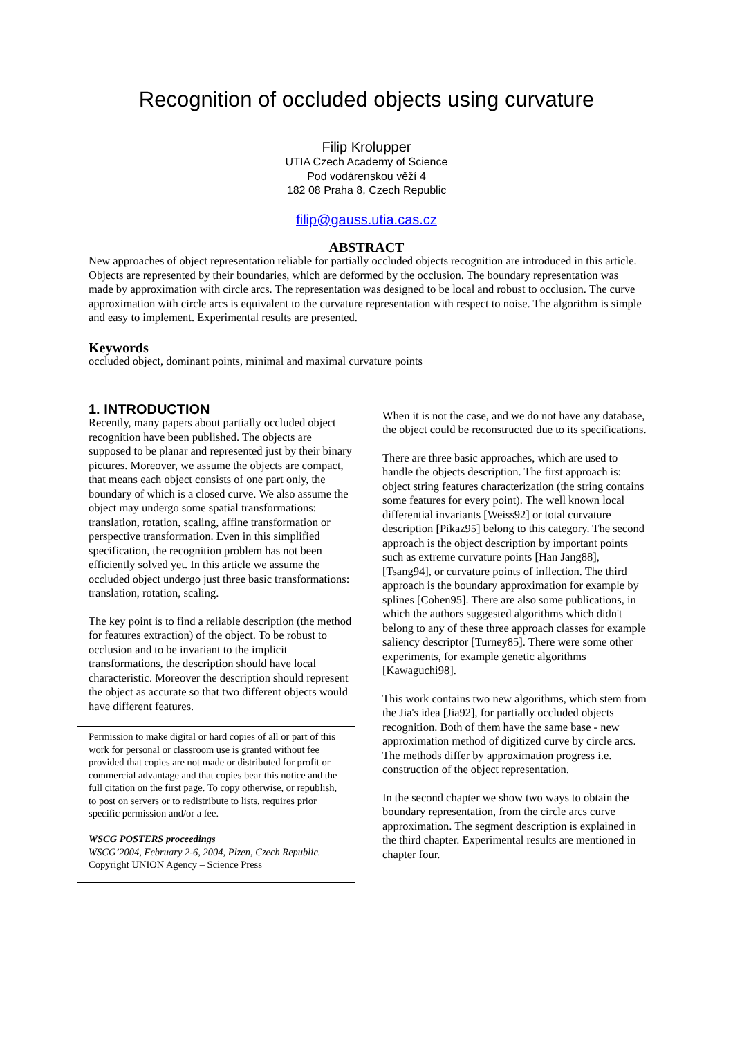Recognition of occluded objects using curvature
Filip Krolupper
UTIA Czech Academy of Science
Pod vodárenskou věží 4
182 08 Praha 8, Czech Republic
filip@gauss.utia.cas.cz
ABSTRACT
New approaches of object representation reliable for partially occluded objects recognition are introduced in this article. Objects are represented by their boundaries, which are deformed by the occlusion. The boundary representation was made by approximation with circle arcs. The representation was designed to be local and robust to occlusion. The curve approximation with circle arcs is equivalent to the curvature representation with respect to noise. The algorithm is simple and easy to implement. Experimental results are presented.
Keywords
occluded object, dominant points, minimal and maximal curvature points
1. INTRODUCTION
Recently, many papers about partially occluded object recognition have been published. The objects are supposed to be planar and represented just by their binary pictures. Moreover, we assume the objects are compact, that means each object consists of one part only, the boundary of which is a closed curve. We also assume the object may undergo some spatial transformations: translation, rotation, scaling, affine transformation or perspective transformation. Even in this simplified specification, the recognition problem has not been efficiently solved yet. In this article we assume the occluded object undergo just three basic transformations: translation, rotation, scaling.
The key point is to find a reliable description (the method for features extraction) of the object. To be robust to occlusion and to be invariant to the implicit transformations, the description should have local characteristic. Moreover the description should represent the object as accurate so that two different objects would have different features.
Permission to make digital or hard copies of all or part of this work for personal or classroom use is granted without fee provided that copies are not made or distributed for profit or commercial advantage and that copies bear this notice and the full citation on the first page. To copy otherwise, or republish, to post on servers or to redistribute to lists, requires prior specific permission and/or a fee.
WSCG POSTERS proceedings
WSCG’2004, February 2-6, 2004, Plzen, Czech Republic.
Copyright UNION Agency – Science Press
When it is not the case, and we do not have any database, the object could be reconstructed due to its specifications.
There are three basic approaches, which are used to handle the objects description. The first approach is: object string features characterization (the string contains some features for every point). The well known local differential invariants [Weiss92] or total curvature description [Pikaz95] belong to this category. The second approach is the object description by important points such as extreme curvature points [Han Jang88], [Tsang94], or curvature points of inflection. The third approach is the boundary approximation for example by splines [Cohen95]. There are also some publications, in which the authors suggested algorithms which didn't belong to any of these three approach classes for example saliency descriptor [Turney85]. There were some other experiments, for example genetic algorithms [Kawaguchi98].
This work contains two new algorithms, which stem from the Jia's idea [Jia92], for partially occluded objects recognition. Both of them have the same base - new approximation method of digitized curve by circle arcs. The methods differ by approximation progress i.e. construction of the object representation.
In the second chapter we show two ways to obtain the boundary representation, from the circle arcs curve approximation. The segment description is explained in the third chapter. Experimental results are mentioned in chapter four.